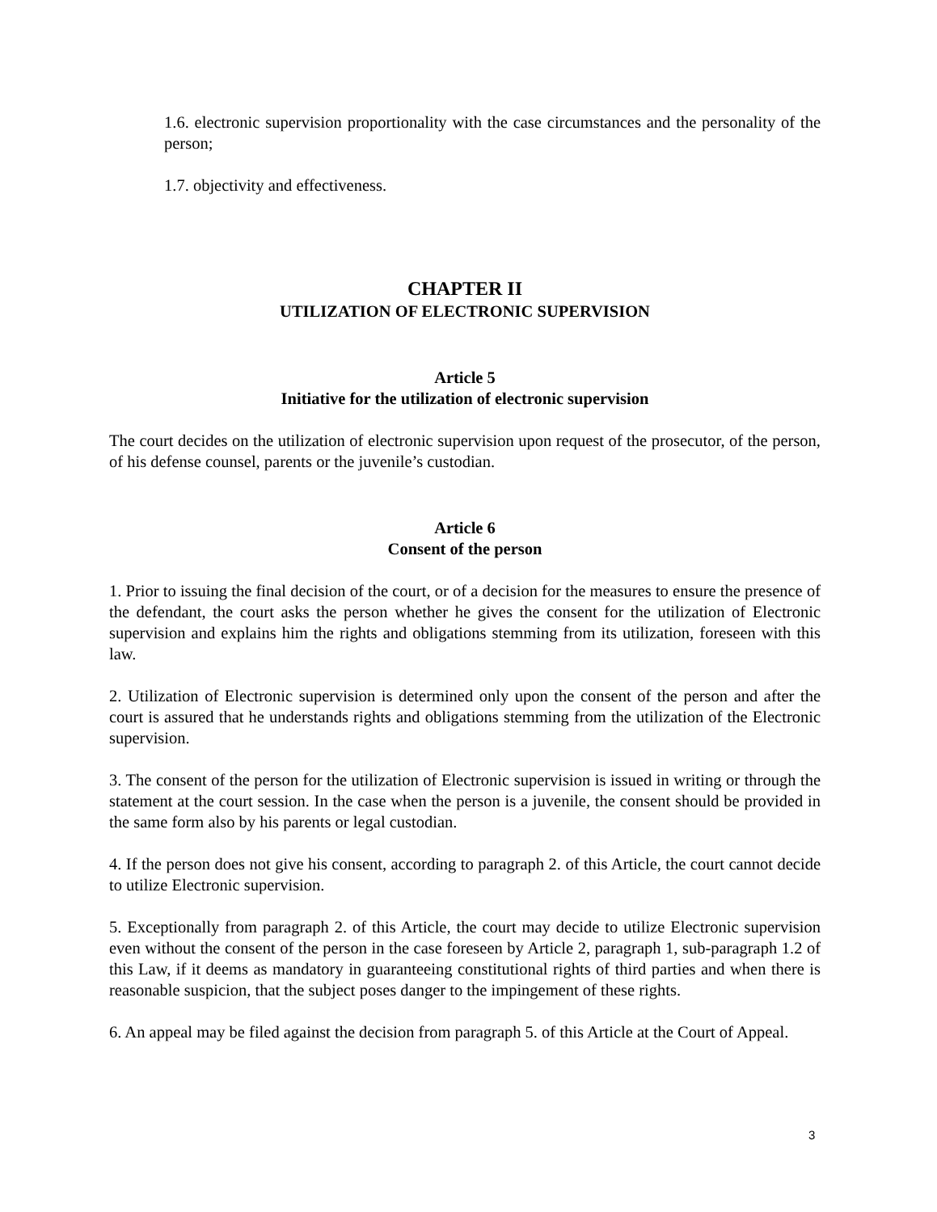1.6. electronic supervision proportionality with the case circumstances and the personality of the person;
1.7. objectivity and effectiveness.
CHAPTER II
UTILIZATION OF ELECTRONIC SUPERVISION
Article 5
Initiative for the utilization of electronic supervision
The court decides on the utilization of electronic supervision upon request of the prosecutor, of the person, of his defense counsel, parents or the juvenile’s custodian.
Article 6
Consent of the person
1. Prior to issuing the final decision of the court, or of a decision for the measures to ensure the presence of the defendant, the court asks the person whether he gives the consent for the utilization of Electronic supervision and explains him the rights and obligations stemming from its utilization, foreseen with this law.
2. Utilization of Electronic supervision is determined only upon the consent of the person and after the court is assured that he understands rights and obligations stemming from the utilization of the Electronic supervision.
3. The consent of the person for the utilization of Electronic supervision is issued in writing or through the statement at the court session. In the case when the person is a juvenile, the consent should be provided in the same form also by his parents or legal custodian.
4. If the person does not give his consent, according to paragraph 2. of this Article, the court cannot decide to utilize Electronic supervision.
5. Exceptionally from paragraph 2. of this Article, the court may decide to utilize Electronic supervision even without the consent of the person in the case foreseen by Article 2, paragraph 1, sub-paragraph 1.2 of this Law, if it deems as mandatory in guaranteeing constitutional rights of third parties and when there is reasonable suspicion, that the subject poses danger to the impingement of these rights.
6. An appeal may be filed against the decision from paragraph 5. of this Article at the Court of Appeal.
3